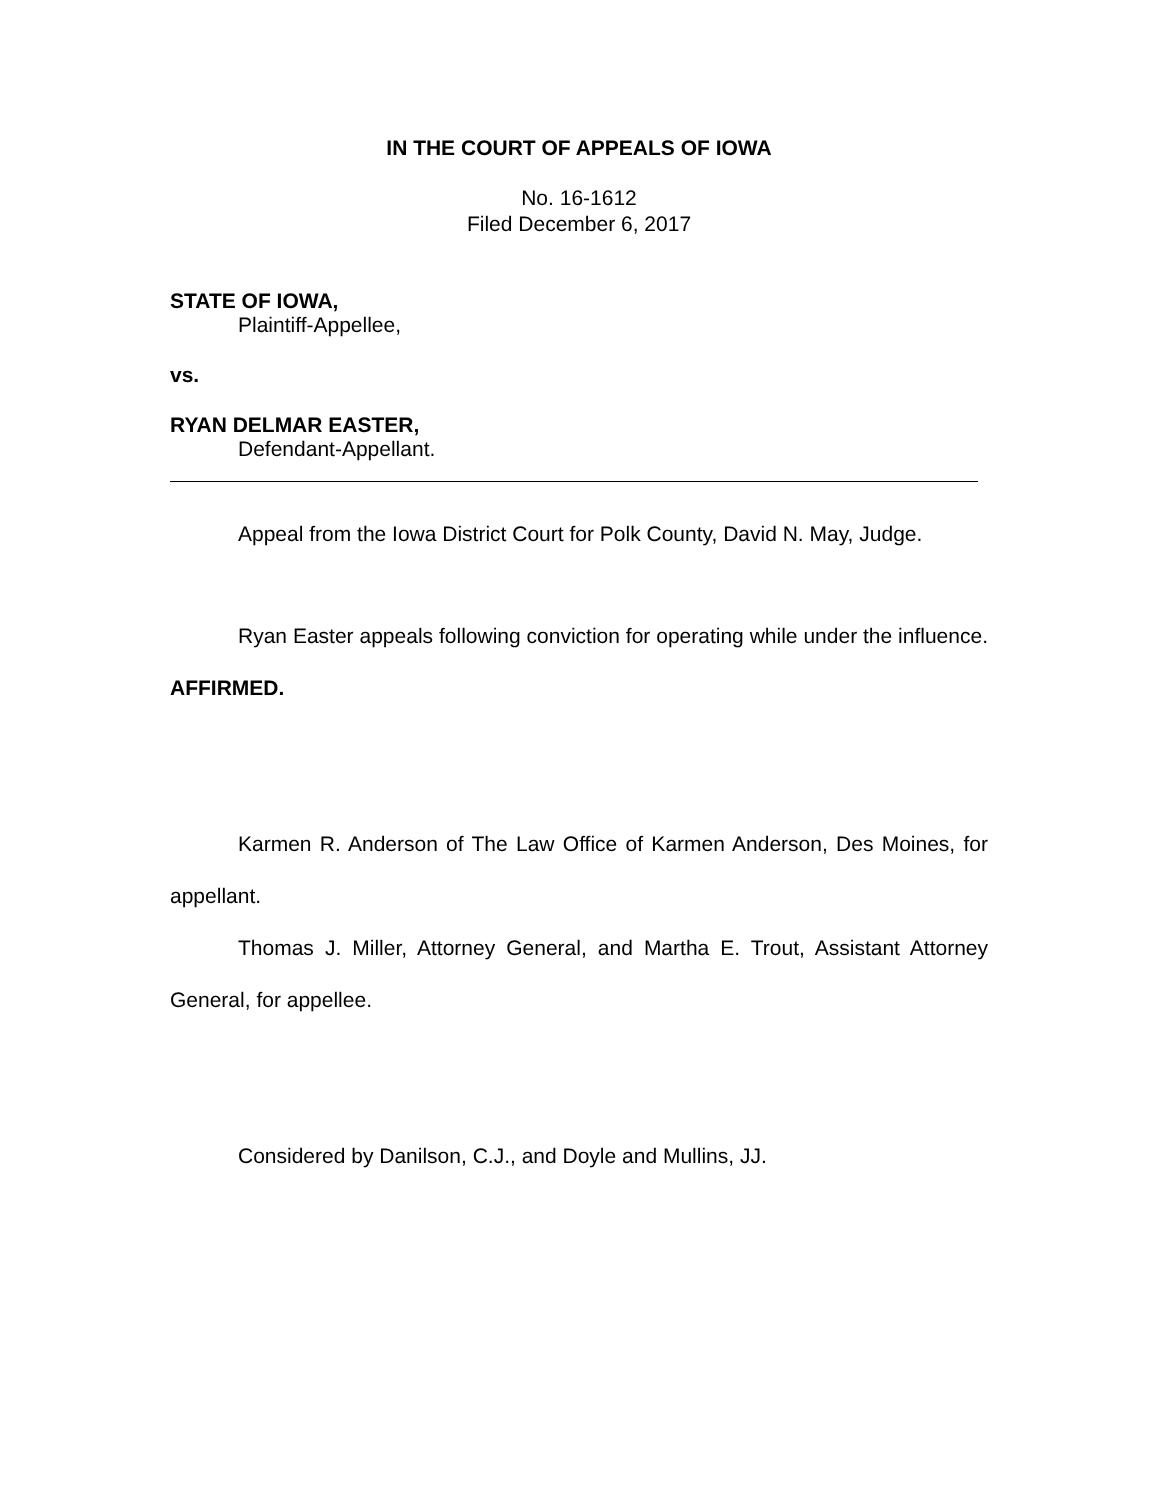IN THE COURT OF APPEALS OF IOWA
No. 16-1612
Filed December 6, 2017
STATE OF IOWA,
Plaintiff-Appellee,
vs.
RYAN DELMAR EASTER,
Defendant-Appellant.
Appeal from the Iowa District Court for Polk County, David N. May, Judge.
Ryan Easter appeals following conviction for operating while under the influence. AFFIRMED.
Karmen R. Anderson of The Law Office of Karmen Anderson, Des Moines, for appellant.
Thomas J. Miller, Attorney General, and Martha E. Trout, Assistant Attorney General, for appellee.
Considered by Danilson, C.J., and Doyle and Mullins, JJ.